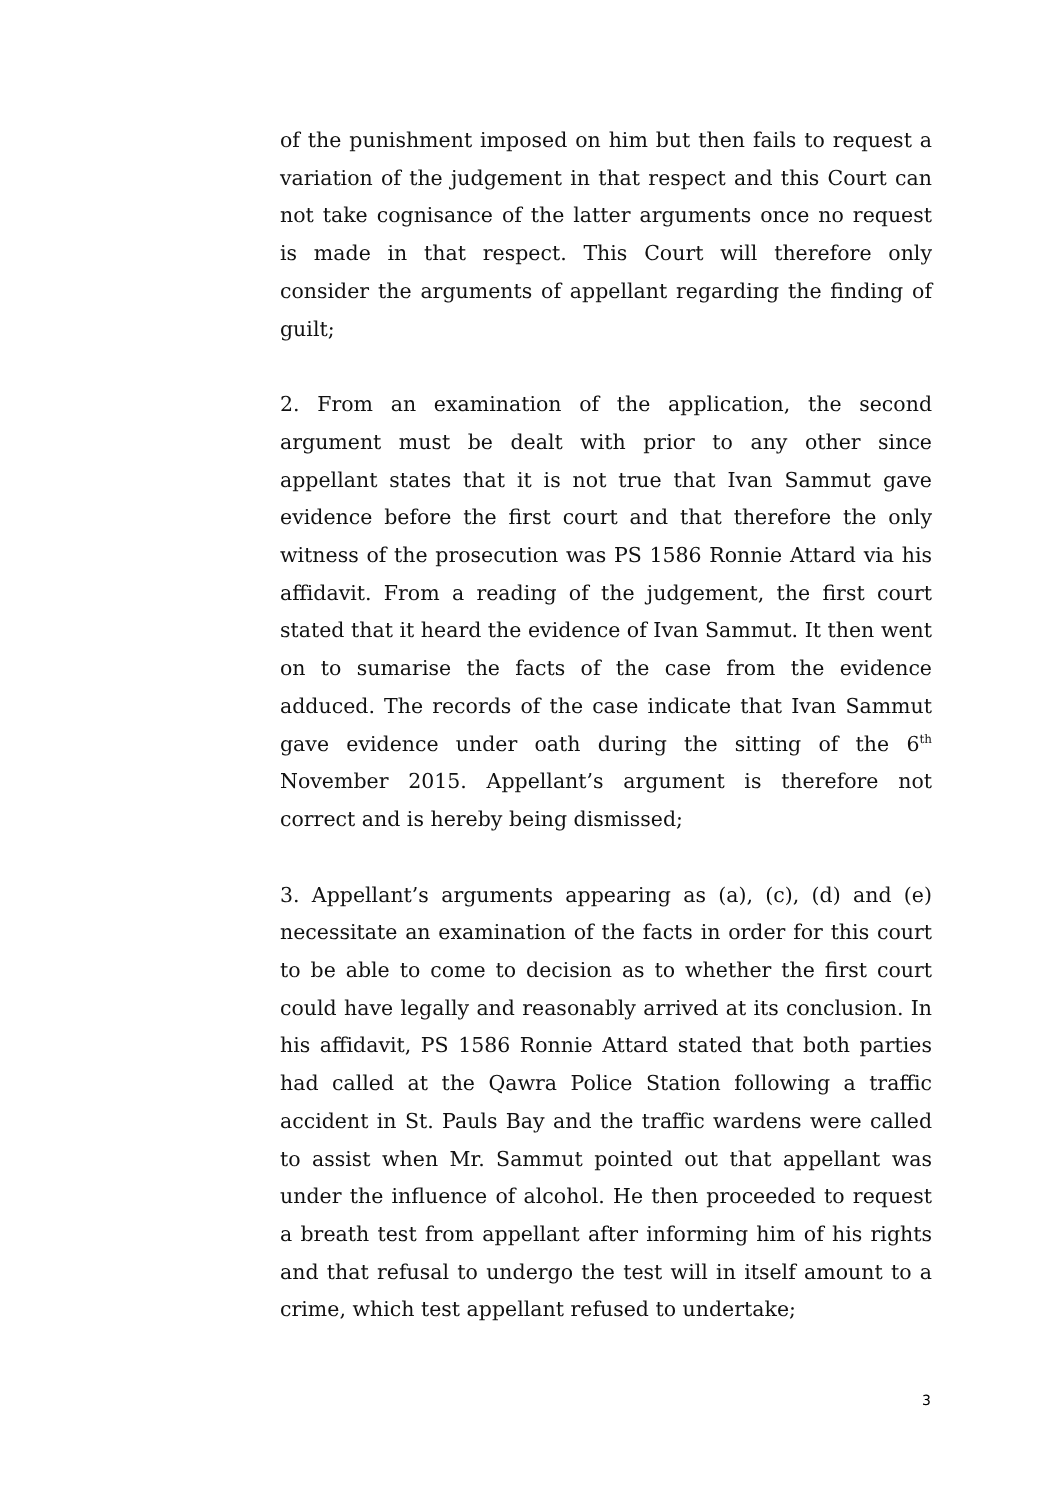of the punishment imposed on him but then fails to request a variation of the judgement in that respect and this Court can not take cognisance of the latter arguments once no request is made in that respect. This Court will therefore only consider the arguments of appellant regarding the finding of guilt;
2. From an examination of the application, the second argument must be dealt with prior to any other since appellant states that it is not true that Ivan Sammut gave evidence before the first court and that therefore the only witness of the prosecution was PS 1586 Ronnie Attard via his affidavit. From a reading of the judgement, the first court stated that it heard the evidence of Ivan Sammut. It then went on to sumarise the facts of the case from the evidence adduced. The records of the case indicate that Ivan Sammut gave evidence under oath during the sitting of the 6<sup>th</sup> November 2015. Appellant’s argument is therefore not correct and is hereby being dismissed;
3. Appellant’s arguments appearing as (a), (c), (d) and (e) necessitate an examination of the facts in order for this court to be able to come to decision as to whether the first court could have legally and reasonably arrived at its conclusion. In his affidavit, PS 1586 Ronnie Attard stated that both parties had called at the Qawra Police Station following a traffic accident in St. Pauls Bay and the traffic wardens were called to assist when Mr. Sammut pointed out that appellant was under the influence of alcohol. He then proceeded to request a breath test from appellant after informing him of his rights and that refusal to undergo the test will in itself amount to a crime, which test appellant refused to undertake;
3